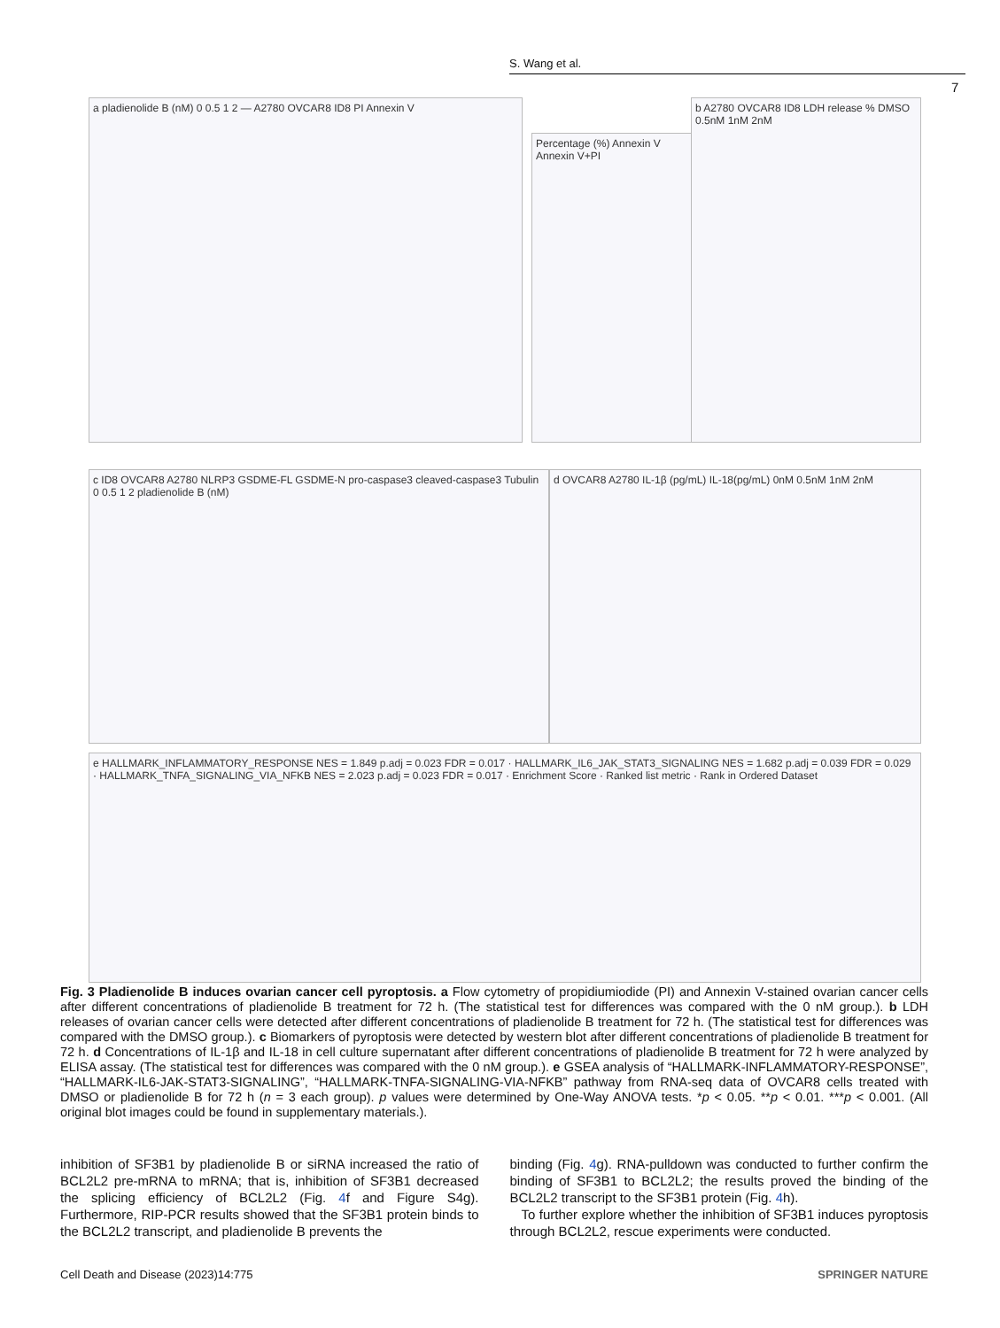S. Wang et al.
7
a pladienolide B (nM) 0 0.5 1 2 — A2780 OVCAR8 ID8 PI Annexin V
Percentage (%) Annexin V Annexin V+PI
b A2780 OVCAR8 ID8 LDH release % DMSO 0.5nM 1nM 2nM
c ID8 OVCAR8 A2780 NLRP3 GSDME-FL GSDME-N pro-caspase3 cleaved-caspase3 Tubulin 0 0.5 1 2 pladienolide B (nM)
d OVCAR8 A2780 IL-1β (pg/mL) IL-18(pg/mL) 0nM 0.5nM 1nM 2nM
e HALLMARK_INFLAMMATORY_RESPONSE NES = 1.849 p.adj = 0.023 FDR = 0.017 · HALLMARK_IL6_JAK_STAT3_SIGNALING NES = 1.682 p.adj = 0.039 FDR = 0.029 · HALLMARK_TNFA_SIGNALING_VIA_NFKB NES = 2.023 p.adj = 0.023 FDR = 0.017 · Enrichment Score · Ranked list metric · Rank in Ordered Dataset
Fig. 3 Pladienolide B induces ovarian cancer cell pyroptosis. a Flow cytometry of propidiumiodide (PI) and Annexin V-stained ovarian cancer cells after different concentrations of pladienolide B treatment for 72 h. (The statistical test for differences was compared with the 0 nM group.). b LDH releases of ovarian cancer cells were detected after different concentrations of pladienolide B treatment for 72 h. (The statistical test for differences was compared with the DMSO group.). c Biomarkers of pyroptosis were detected by western blot after different concentrations of pladienolide B treatment for 72 h. d Concentrations of IL-1β and IL-18 in cell culture supernatant after different concentrations of pladienolide B treatment for 72 h were analyzed by ELISA assay. (The statistical test for differences was compared with the 0 nM group.). e GSEA analysis of “HALLMARK-INFLAMMATORY-RESPONSE”, “HALLMARK-IL6-JAK-STAT3-SIGNALING”, “HALLMARK-TNFA-SIGNALING-VIA-NFKB” pathway from RNA-seq data of OVCAR8 cells treated with DMSO or pladienolide B for 72 h (n = 3 each group). p values were determined by One-Way ANOVA tests. *p < 0.05. **p < 0.01. ***p < 0.001. (All original blot images could be found in supplementary materials.).
inhibition of SF3B1 by pladienolide B or siRNA increased the ratio of BCL2L2 pre-mRNA to mRNA; that is, inhibition of SF3B1 decreased the splicing efficiency of BCL2L2 (Fig. 4f and Figure S4g). Furthermore, RIP-PCR results showed that the SF3B1 protein binds to the BCL2L2 transcript, and pladienolide B prevents the
binding (Fig. 4g). RNA-pulldown was conducted to further confirm the binding of SF3B1 to BCL2L2; the results proved the binding of the BCL2L2 transcript to the SF3B1 protein (Fig. 4h).
To further explore whether the inhibition of SF3B1 induces pyroptosis through BCL2L2, rescue experiments were conducted.
Cell Death and Disease (2023)14:775 SPRINGER NATURE